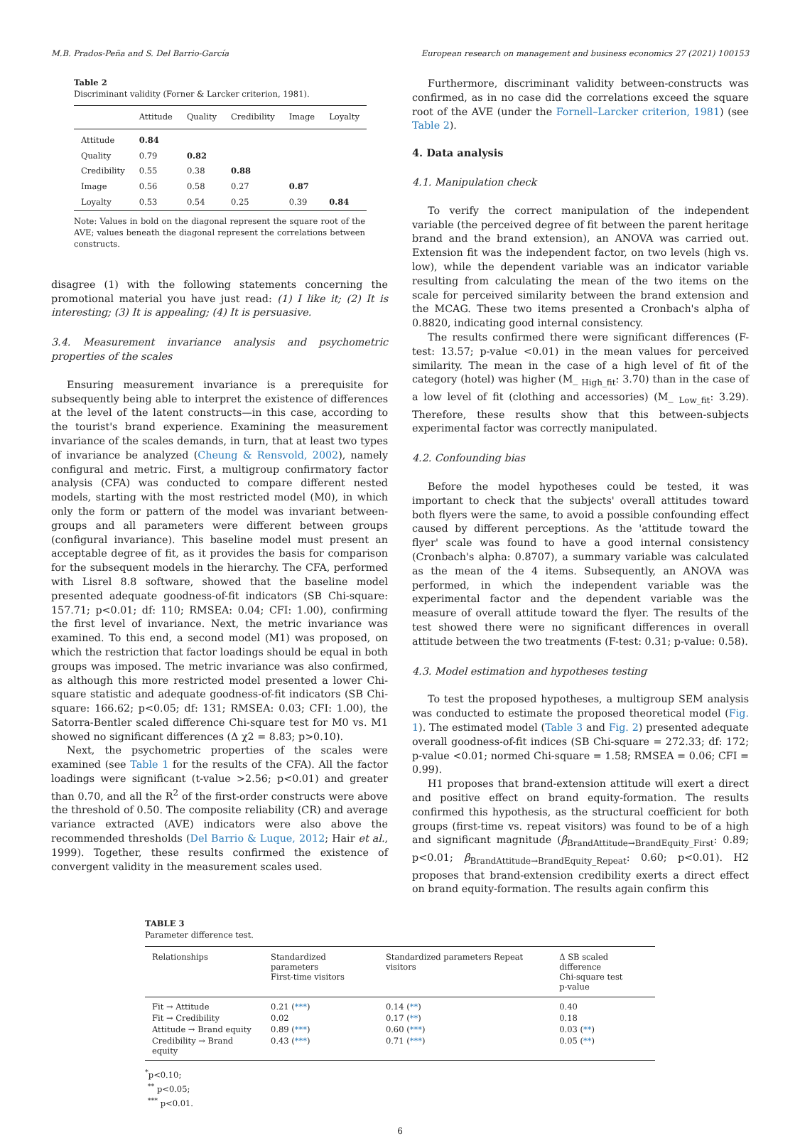M.B. Prados-Peña and S. Del Barrio-García European research on management and business economics 27 (2021) 100153
Table 2
Discriminant validity (Forner & Larcker criterion, 1981).
| | Attitude | Quality | Credibility | Image | Loyalty |
| --- | --- | --- | --- | --- | --- |
| Attitude | 0.84 | | | | |
| Quality | 0.79 | 0.82 | | | |
| Credibility | 0.55 | 0.38 | 0.88 | | |
| Image | 0.56 | 0.58 | 0.27 | 0.87 | |
| Loyalty | 0.53 | 0.54 | 0.25 | 0.39 | 0.84 |
Note: Values in bold on the diagonal represent the square root of the AVE; values beneath the diagonal represent the correlations between constructs.
disagree (1) with the following statements concerning the promotional material you have just read: (1) I like it; (2) It is interesting; (3) It is appealing; (4) It is persuasive.
3.4. Measurement invariance analysis and psychometric properties of the scales
Ensuring measurement invariance is a prerequisite for subsequently being able to interpret the existence of differences at the level of the latent constructs—in this case, according to the tourist's brand experience. Examining the measurement invariance of the scales demands, in turn, that at least two types of invariance be analyzed (Cheung & Rensvold, 2002), namely configural and metric. First, a multigroup confirmatory factor analysis (CFA) was conducted to compare different nested models, starting with the most restricted model (M0), in which only the form or pattern of the model was invariant between-groups and all parameters were different between groups (configural invariance). This baseline model must present an acceptable degree of fit, as it provides the basis for comparison for the subsequent models in the hierarchy. The CFA, performed with Lisrel 8.8 software, showed that the baseline model presented adequate goodness-of-fit indicators (SB Chi-square: 157.71; p<0.01; df: 110; RMSEA: 0.04; CFI: 1.00), confirming the first level of invariance. Next, the metric invariance was examined. To this end, a second model (M1) was proposed, on which the restriction that factor loadings should be equal in both groups was imposed. The metric invariance was also confirmed, as although this more restricted model presented a lower Chi-square statistic and adequate goodness-of-fit indicators (SB Chi-square: 166.62; p<0.05; df: 131; RMSEA: 0.03; CFI: 1.00), the Satorra-Bentler scaled difference Chi-square test for M0 vs. M1 showed no significant differences (Δ χ2 = 8.83; p>0.10).
Next, the psychometric properties of the scales were examined (see Table 1 for the results of the CFA). All the factor loadings were significant (t-value >2.56; p<0.01) and greater than 0.70, and all the R<sup>2</sup> of the first-order constructs were above the threshold of 0.50. The composite reliability (CR) and average variance extracted (AVE) indicators were also above the recommended thresholds (Del Barrio & Luque, 2012; Hair et al., 1999). Together, these results confirmed the existence of convergent validity in the measurement scales used.
Furthermore, discriminant validity between-constructs was confirmed, as in no case did the correlations exceed the square root of the AVE (under the Fornell–Larcker criterion, 1981) (see Table 2).
4. Data analysis
4.1. Manipulation check
To verify the correct manipulation of the independent variable (the perceived degree of fit between the parent heritage brand and the brand extension), an ANOVA was carried out. Extension fit was the independent factor, on two levels (high vs. low), while the dependent variable was an indicator variable resulting from calculating the mean of the two items on the scale for perceived similarity between the brand extension and the MCAG. These two items presented a Cronbach's alpha of 0.8820, indicating good internal consistency.
The results confirmed there were significant differences (F-test: 13.57; p-value <0.01) in the mean values for perceived similarity. The mean in the case of a high level of fit of the category (hotel) was higher (M_ <sub>High_fit</sub>: 3.70) than in the case of a low level of fit (clothing and accessories) (M_ <sub>Low_fit</sub>: 3.29). Therefore, these results show that this between-subjects experimental factor was correctly manipulated.
4.2. Confounding bias
Before the model hypotheses could be tested, it was important to check that the subjects' overall attitudes toward both flyers were the same, to avoid a possible confounding effect caused by different perceptions. As the 'attitude toward the flyer' scale was found to have a good internal consistency (Cronbach's alpha: 0.8707), a summary variable was calculated as the mean of the 4 items. Subsequently, an ANOVA was performed, in which the independent variable was the experimental factor and the dependent variable was the measure of overall attitude toward the flyer. The results of the test showed there were no significant differences in overall attitude between the two treatments (F-test: 0.31; p-value: 0.58).
4.3. Model estimation and hypotheses testing
To test the proposed hypotheses, a multigroup SEM analysis was conducted to estimate the proposed theoretical model (Fig. 1). The estimated model (Table 3 and Fig. 2) presented adequate overall goodness-of-fit indices (SB Chi-square = 272.33; df: 172; p-value <0.01; normed Chi-square = 1.58; RMSEA = 0.06; CFI = 0.99).
H1 proposes that brand-extension attitude will exert a direct and positive effect on brand equity-formation. The results confirmed this hypothesis, as the structural coefficient for both groups (first-time vs. repeat visitors) was found to be of a high and significant magnitude (β<sub>BrandAttitude→BrandEquity_First</sub>: 0.89; p<0.01; β<sub>BrandAttitude→BrandEquity_Repeat</sub>: 0.60; p<0.01). H2 proposes that brand-extension credibility exerts a direct effect on brand equity-formation. The results again confirm this
TABLE 3
Parameter difference test.
| Relationships | Standardized parameters First-time visitors | Standardized parameters Repeat visitors | Δ SB scaled difference Chi-square test p-value |
| --- | --- | --- | --- |
| Fit → Attitude | 0.21 ( *** ) | 0.14 ( ** ) | 0.40 |
| Fit → Credibility | 0.02 | 0.17 ( ** ) | 0.18 |
| Attitude → Brand equity | 0.89 ( *** ) | 0.60 ( *** ) | 0.03 ( ** ) |
| Credibility → Brand equity | 0.43 ( *** ) | 0.71 ( *** ) | 0.05 ( ** ) |
<sup>*</sup> p<0.10;
<sup>**</sup> p<0.05;
<sup>***</sup> p<0.01.
6